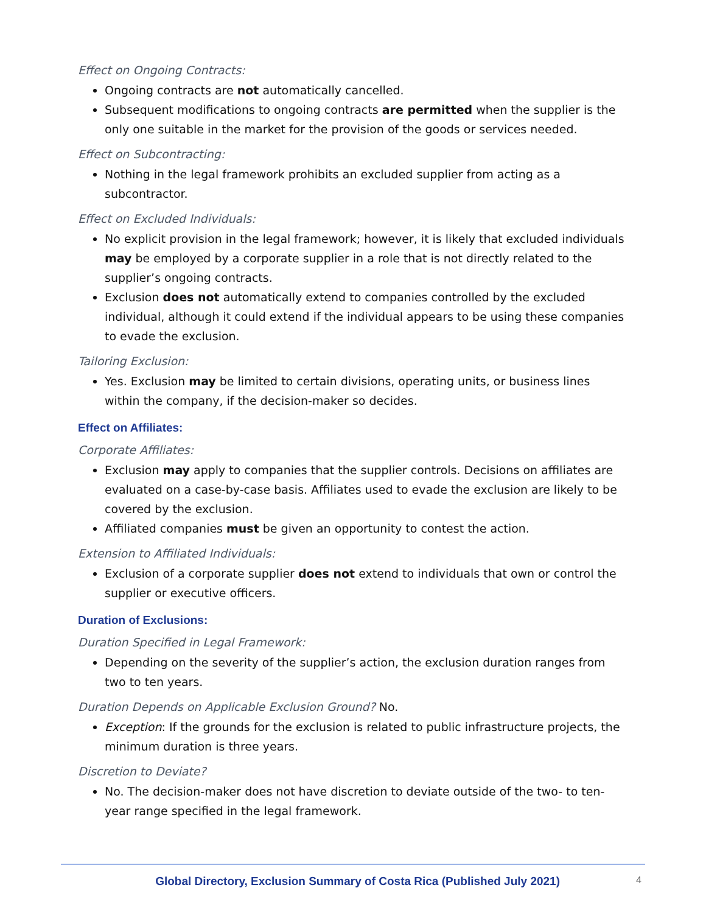Effect on Ongoing Contracts:
Ongoing contracts are not automatically cancelled.
Subsequent modifications to ongoing contracts are permitted when the supplier is the only one suitable in the market for the provision of the goods or services needed.
Effect on Subcontracting:
Nothing in the legal framework prohibits an excluded supplier from acting as a subcontractor.
Effect on Excluded Individuals:
No explicit provision in the legal framework; however, it is likely that excluded individuals may be employed by a corporate supplier in a role that is not directly related to the supplier’s ongoing contracts.
Exclusion does not automatically extend to companies controlled by the excluded individual, although it could extend if the individual appears to be using these companies to evade the exclusion.
Tailoring Exclusion:
Yes. Exclusion may be limited to certain divisions, operating units, or business lines within the company, if the decision-maker so decides.
Effect on Affiliates:
Corporate Affiliates:
Exclusion may apply to companies that the supplier controls. Decisions on affiliates are evaluated on a case-by-case basis. Affiliates used to evade the exclusion are likely to be covered by the exclusion.
Affiliated companies must be given an opportunity to contest the action.
Extension to Affiliated Individuals:
Exclusion of a corporate supplier does not extend to individuals that own or control the supplier or executive officers.
Duration of Exclusions:
Duration Specified in Legal Framework:
Depending on the severity of the supplier’s action, the exclusion duration ranges from two to ten years.
Duration Depends on Applicable Exclusion Ground? No.
Exception: If the grounds for the exclusion is related to public infrastructure projects, the minimum duration is three years.
Discretion to Deviate?
No. The decision-maker does not have discretion to deviate outside of the two- to ten-year range specified in the legal framework.
Global Directory, Exclusion Summary of Costa Rica (Published July 2021) 4